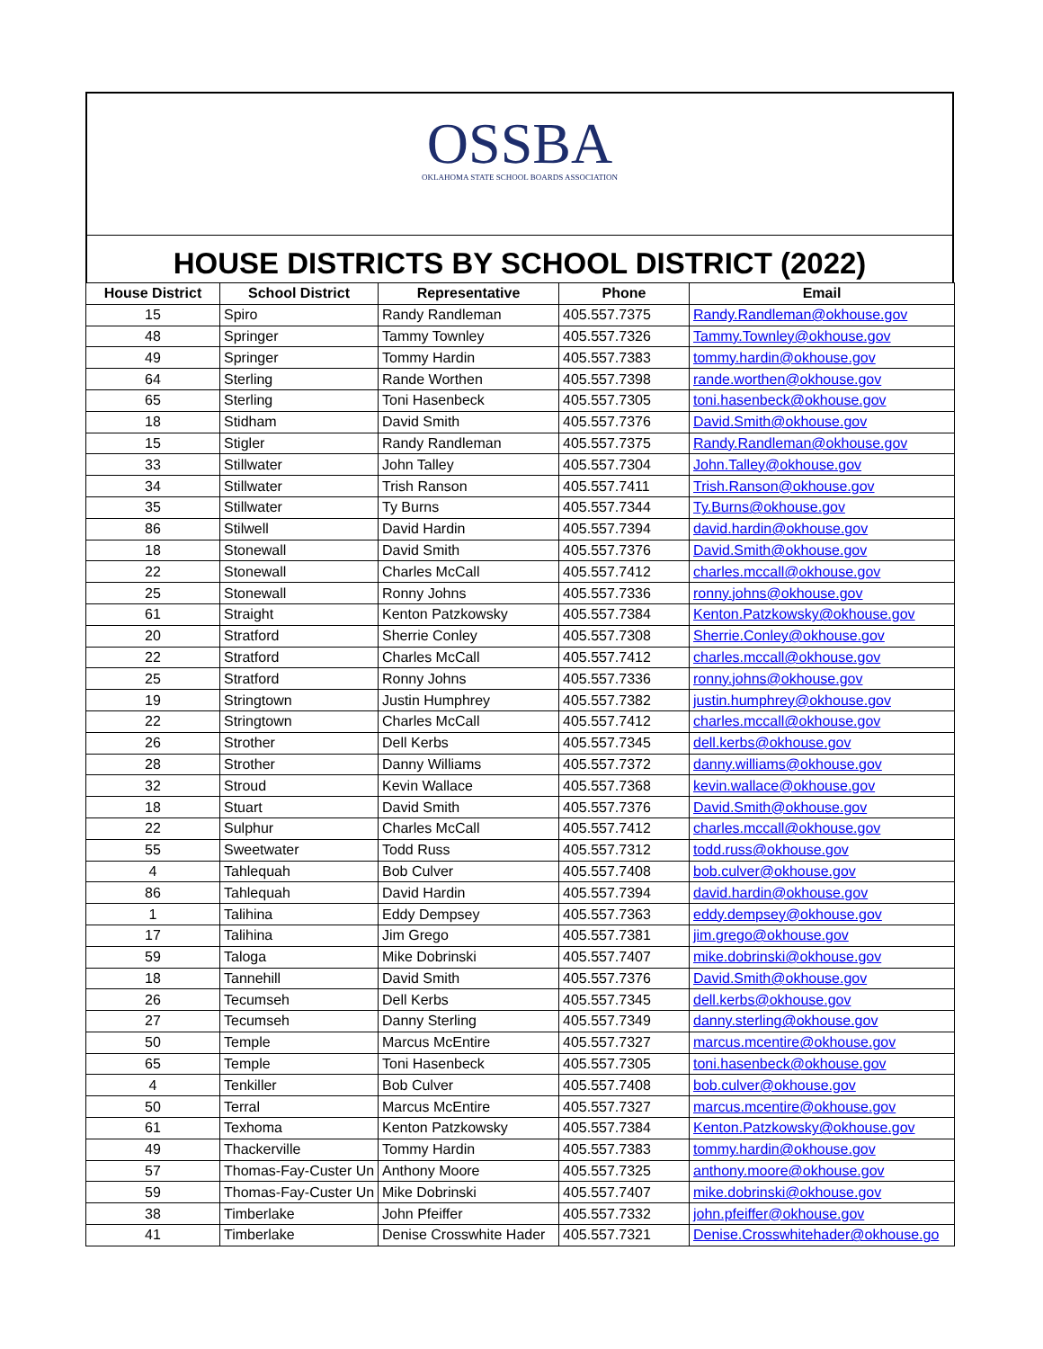OSSBA
OKLAHOMA STATE SCHOOL BOARDS ASSOCIATION
HOUSE DISTRICTS BY SCHOOL DISTRICT (2022)
| House District | School District | Representative | Phone | Email |
| --- | --- | --- | --- | --- |
| 15 | Spiro | Randy Randleman | 405.557.7375 | Randy.Randleman@okhouse.gov |
| 48 | Springer | Tammy Townley | 405.557.7326 | Tammy.Townley@okhouse.gov |
| 49 | Springer | Tommy Hardin | 405.557.7383 | tommy.hardin@okhouse.gov |
| 64 | Sterling | Rande Worthen | 405.557.7398 | rande.worthen@okhouse.gov |
| 65 | Sterling | Toni Hasenbeck | 405.557.7305 | toni.hasenbeck@okhouse.gov |
| 18 | Stidham | David Smith | 405.557.7376 | David.Smith@okhouse.gov |
| 15 | Stigler | Randy Randleman | 405.557.7375 | Randy.Randleman@okhouse.gov |
| 33 | Stillwater | John Talley | 405.557.7304 | John.Talley@okhouse.gov |
| 34 | Stillwater | Trish Ranson | 405.557.7411 | Trish.Ranson@okhouse.gov |
| 35 | Stillwater | Ty Burns | 405.557.7344 | Ty.Burns@okhouse.gov |
| 86 | Stilwell | David Hardin | 405.557.7394 | david.hardin@okhouse.gov |
| 18 | Stonewall | David Smith | 405.557.7376 | David.Smith@okhouse.gov |
| 22 | Stonewall | Charles McCall | 405.557.7412 | charles.mccall@okhouse.gov |
| 25 | Stonewall | Ronny Johns | 405.557.7336 | ronny.johns@okhouse.gov |
| 61 | Straight | Kenton Patzkowsky | 405.557.7384 | Kenton.Patzkowsky@okhouse.gov |
| 20 | Stratford | Sherrie Conley | 405.557.7308 | Sherrie.Conley@okhouse.gov |
| 22 | Stratford | Charles McCall | 405.557.7412 | charles.mccall@okhouse.gov |
| 25 | Stratford | Ronny Johns | 405.557.7336 | ronny.johns@okhouse.gov |
| 19 | Stringtown | Justin Humphrey | 405.557.7382 | justin.humphrey@okhouse.gov |
| 22 | Stringtown | Charles McCall | 405.557.7412 | charles.mccall@okhouse.gov |
| 26 | Strother | Dell Kerbs | 405.557.7345 | dell.kerbs@okhouse.gov |
| 28 | Strother | Danny Williams | 405.557.7372 | danny.williams@okhouse.gov |
| 32 | Stroud | Kevin Wallace | 405.557.7368 | kevin.wallace@okhouse.gov |
| 18 | Stuart | David Smith | 405.557.7376 | David.Smith@okhouse.gov |
| 22 | Sulphur | Charles McCall | 405.557.7412 | charles.mccall@okhouse.gov |
| 55 | Sweetwater | Todd Russ | 405.557.7312 | todd.russ@okhouse.gov |
| 4 | Tahlequah | Bob Culver | 405.557.7408 | bob.culver@okhouse.gov |
| 86 | Tahlequah | David Hardin | 405.557.7394 | david.hardin@okhouse.gov |
| 1 | Talihina | Eddy Dempsey | 405.557.7363 | eddy.dempsey@okhouse.gov |
| 17 | Talihina | Jim Grego | 405.557.7381 | jim.grego@okhouse.gov |
| 59 | Taloga | Mike Dobrinski | 405.557.7407 | mike.dobrinski@okhouse.gov |
| 18 | Tannehill | David Smith | 405.557.7376 | David.Smith@okhouse.gov |
| 26 | Tecumseh | Dell Kerbs | 405.557.7345 | dell.kerbs@okhouse.gov |
| 27 | Tecumseh | Danny Sterling | 405.557.7349 | danny.sterling@okhouse.gov |
| 50 | Temple | Marcus McEntire | 405.557.7327 | marcus.mcentire@okhouse.gov |
| 65 | Temple | Toni Hasenbeck | 405.557.7305 | toni.hasenbeck@okhouse.gov |
| 4 | Tenkiller | Bob Culver | 405.557.7408 | bob.culver@okhouse.gov |
| 50 | Terral | Marcus McEntire | 405.557.7327 | marcus.mcentire@okhouse.gov |
| 61 | Texhoma | Kenton Patzkowsky | 405.557.7384 | Kenton.Patzkowsky@okhouse.gov |
| 49 | Thackerville | Tommy Hardin | 405.557.7383 | tommy.hardin@okhouse.gov |
| 57 | Thomas-Fay-Custer Un | Anthony Moore | 405.557.7325 | anthony.moore@okhouse.gov |
| 59 | Thomas-Fay-Custer Un | Mike Dobrinski | 405.557.7407 | mike.dobrinski@okhouse.gov |
| 38 | Timberlake | John Pfeiffer | 405.557.7332 | john.pfeiffer@okhouse.gov |
| 41 | Timberlake | Denise Crosswhite Hader | 405.557.7321 | Denise.Crosswhitehader@okhouse.go |